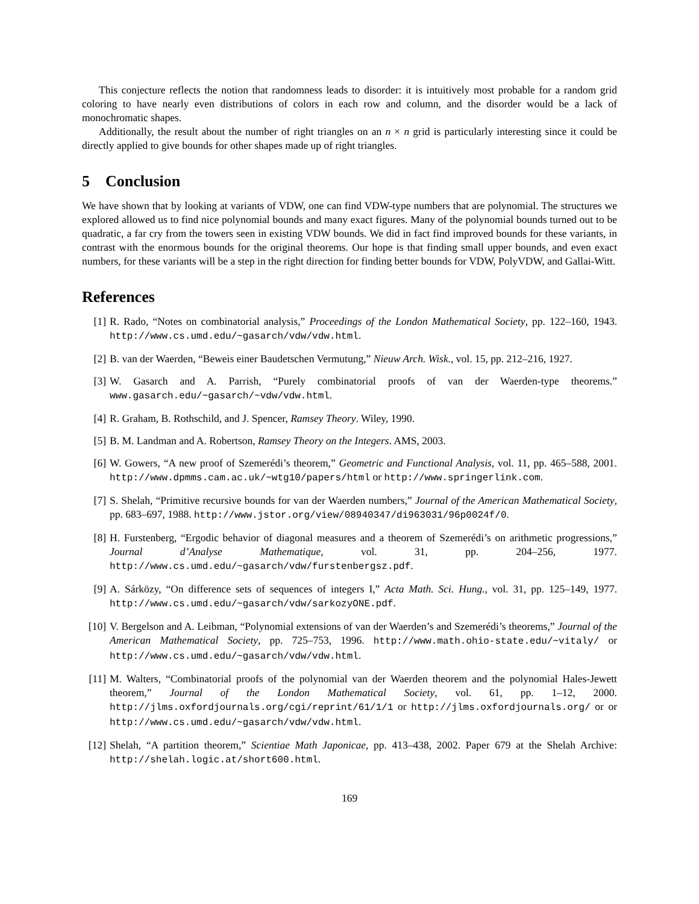This conjecture reflects the notion that randomness leads to disorder: it is intuitively most probable for a random grid coloring to have nearly even distributions of colors in each row and column, and the disorder would be a lack of monochromatic shapes.
Additionally, the result about the number of right triangles on an n × n grid is particularly interesting since it could be directly applied to give bounds for other shapes made up of right triangles.
5 Conclusion
We have shown that by looking at variants of VDW, one can find VDW-type numbers that are polynomial. The structures we explored allowed us to find nice polynomial bounds and many exact figures. Many of the polynomial bounds turned out to be quadratic, a far cry from the towers seen in existing VDW bounds. We did in fact find improved bounds for these variants, in contrast with the enormous bounds for the original theorems. Our hope is that finding small upper bounds, and even exact numbers, for these variants will be a step in the right direction for finding better bounds for VDW, PolyVDW, and Gallai-Witt.
References
[1] R. Rado, “Notes on combinatorial analysis,” Proceedings of the London Mathematical Society, pp. 122–160, 1943. http://www.cs.umd.edu/~gasarch/vdw/vdw.html.
[2] B. van der Waerden, “Beweis einer Baudetschen Vermutung,” Nieuw Arch. Wisk., vol. 15, pp. 212–216, 1927.
[3] W. Gasarch and A. Parrish, “Purely combinatorial proofs of van der Waerden-type theorems.” www.gasarch.edu/~gasarch/~vdw/vdw.html.
[4] R. Graham, B. Rothschild, and J. Spencer, Ramsey Theory. Wiley, 1990.
[5] B. M. Landman and A. Robertson, Ramsey Theory on the Integers. AMS, 2003.
[6] W. Gowers, “A new proof of Szemerédi’s theorem,” Geometric and Functional Analysis, vol. 11, pp. 465–588, 2001. http://www.dpmms.cam.ac.uk/~wtg10/papers/html or http://www.springerlink.com.
[7] S. Shelah, “Primitive recursive bounds for van der Waerden numbers,” Journal of the American Mathematical Society, pp. 683–697, 1988. http://www.jstor.org/view/08940347/di963031/96p0024f/0.
[8] H. Furstenberg, “Ergodic behavior of diagonal measures and a theorem of Szemerédi’s on arithmetic progressions,” Journal d’Analyse Mathematique, vol. 31, pp. 204–256, 1977. http://www.cs.umd.edu/~gasarch/vdw/furstenbergsz.pdf.
[9] A. Sárközy, “On difference sets of sequences of integers I,” Acta Math. Sci. Hung., vol. 31, pp. 125–149, 1977. http://www.cs.umd.edu/~gasarch/vdw/sarkozyONE.pdf.
[10] V. Bergelson and A. Leibman, “Polynomial extensions of van der Waerden’s and Szemerédi’s theorems,” Journal of the American Mathematical Society, pp. 725–753, 1996. http://www.math.ohio-state.edu/~vitaly/ or http://www.cs.umd.edu/~gasarch/vdw/vdw.html.
[11] M. Walters, “Combinatorial proofs of the polynomial van der Waerden theorem and the polynomial Hales-Jewett theorem,” Journal of the London Mathematical Society, vol. 61, pp. 1–12, 2000. http://jlms.oxfordjournals.org/cgi/reprint/61/1/1 or http://jlms.oxfordjournals.org/ or or http://www.cs.umd.edu/~gasarch/vdw/vdw.html.
[12] Shelah, “A partition theorem,” Scientiae Math Japonicae, pp. 413–438, 2002. Paper 679 at the Shelah Archive: http://shelah.logic.at/short600.html.
169